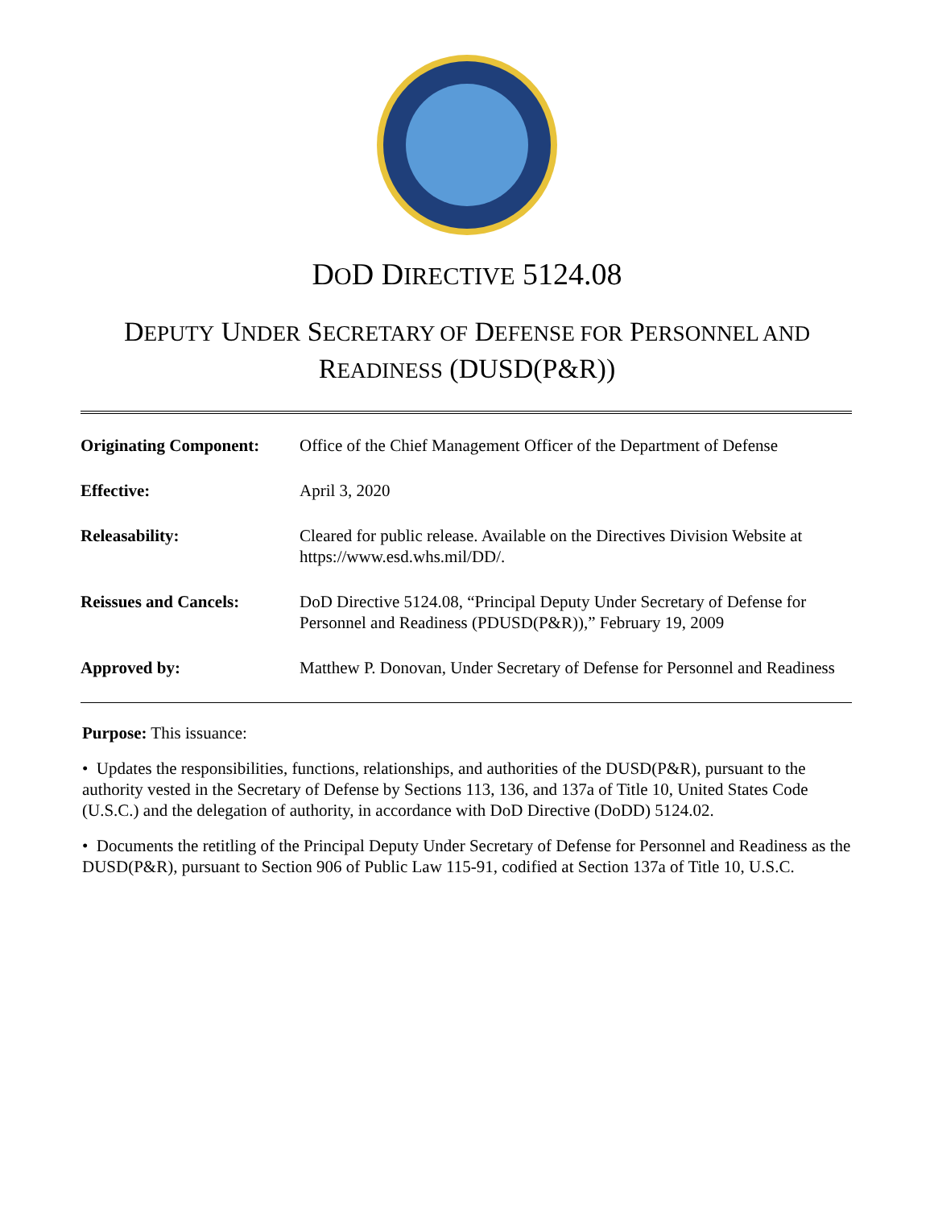DOD DIRECTIVE 5124.08
DEPUTY UNDER SECRETARY OF DEFENSE FOR PERSONNEL AND
READINESS (DUSD(P&R))
| Originating Component: | Office of the Chief Management Officer of the Department of Defense |
| Effective: | April 3, 2020 |
| Releasability: | Cleared for public release. Available on the Directives Division Website at https://www.esd.whs.mil/DD/. |
| Reissues and Cancels: | DoD Directive 5124.08, “Principal Deputy Under Secretary of Defense for Personnel and Readiness (PDUSD(P&R)),” February 19, 2009 |
| Approved by: | Matthew P. Donovan, Under Secretary of Defense for Personnel and Readiness |
Purpose: This issuance:
• Updates the responsibilities, functions, relationships, and authorities of the DUSD(P&R), pursuant to the authority vested in the Secretary of Defense by Sections 113, 136, and 137a of Title 10, United States Code (U.S.C.) and the delegation of authority, in accordance with DoD Directive (DoDD) 5124.02.
• Documents the retitling of the Principal Deputy Under Secretary of Defense for Personnel and Readiness as the DUSD(P&R), pursuant to Section 906 of Public Law 115-91, codified at Section 137a of Title 10, U.S.C.